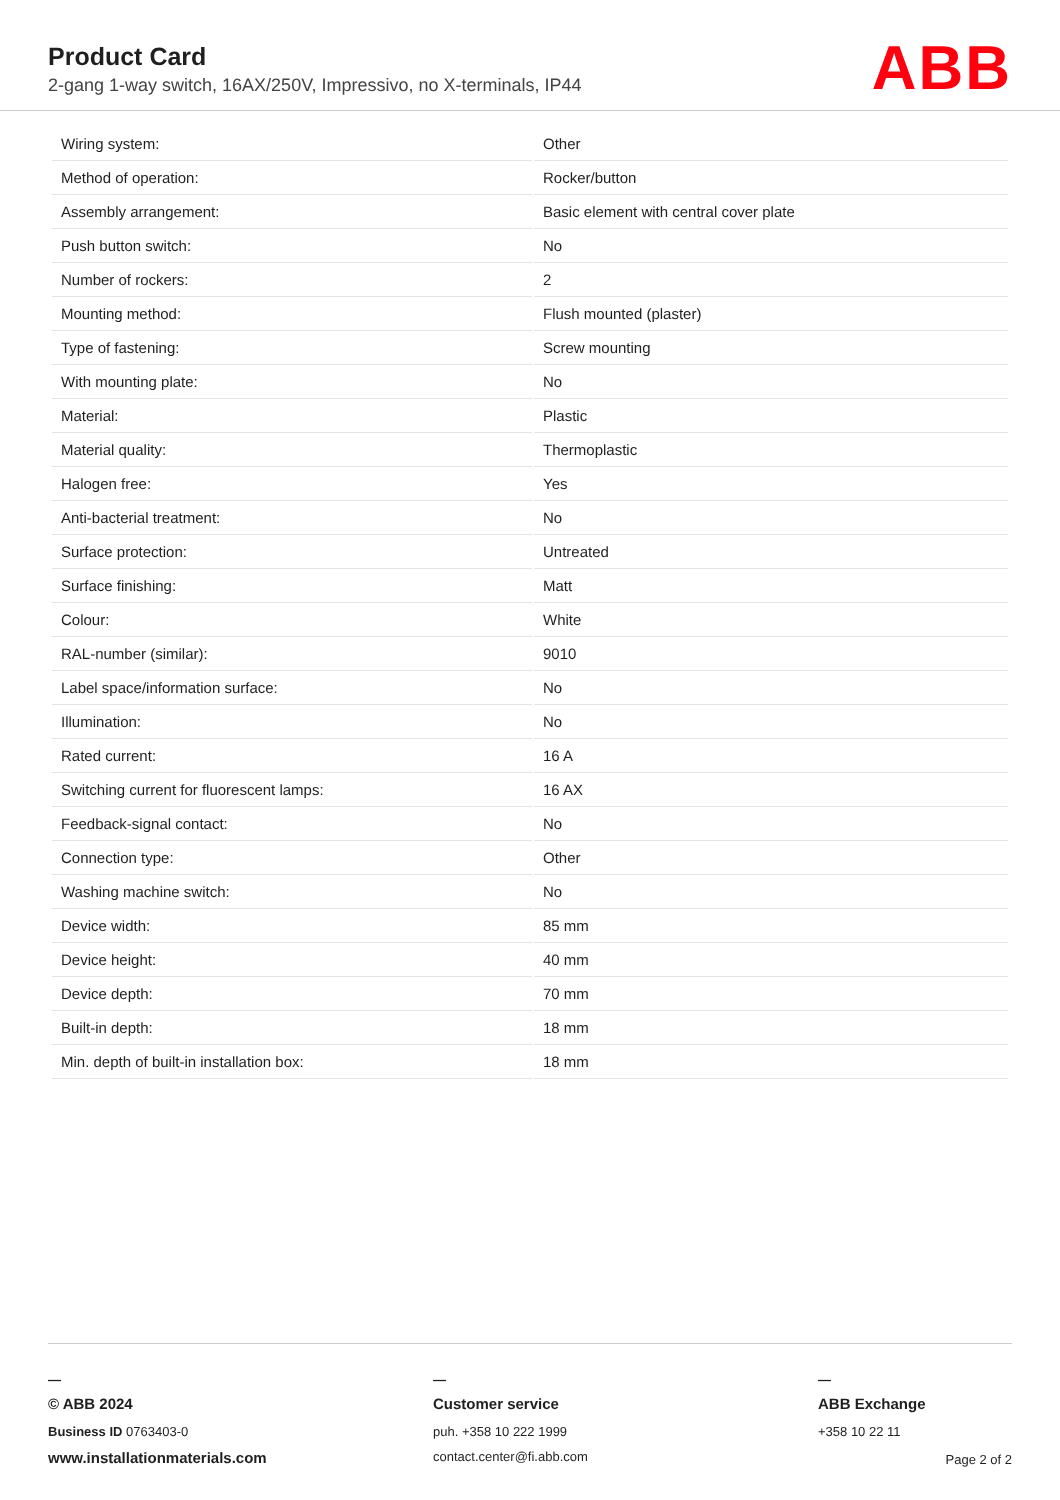Product Card
2-gang 1-way switch, 16AX/250V, Impressivo, no X-terminals, IP44
ABB
| Wiring system: | Other |
| Method of operation: | Rocker/button |
| Assembly arrangement: | Basic element with central cover plate |
| Push button switch: | No |
| Number of rockers: | 2 |
| Mounting method: | Flush mounted (plaster) |
| Type of fastening: | Screw mounting |
| With mounting plate: | No |
| Material: | Plastic |
| Material quality: | Thermoplastic |
| Halogen free: | Yes |
| Anti-bacterial treatment: | No |
| Surface protection: | Untreated |
| Surface finishing: | Matt |
| Colour: | White |
| RAL-number (similar): | 9010 |
| Label space/information surface: | No |
| Illumination: | No |
| Rated current: | 16 A |
| Switching current for fluorescent lamps: | 16 AX |
| Feedback-signal contact: | No |
| Connection type: | Other |
| Washing machine switch: | No |
| Device width: | 85 mm |
| Device height: | 40 mm |
| Device depth: | 70 mm |
| Built-in depth: | 18 mm |
| Min. depth of built-in installation box: | 18 mm |
—
© ABB 2024
Business ID 0763403-0
www.installationmaterials.com
—
Customer service
puh. +358 10 222 1999
contact.center@fi.abb.com
—
ABB Exchange
+358 10 22 11
Page 2 of 2